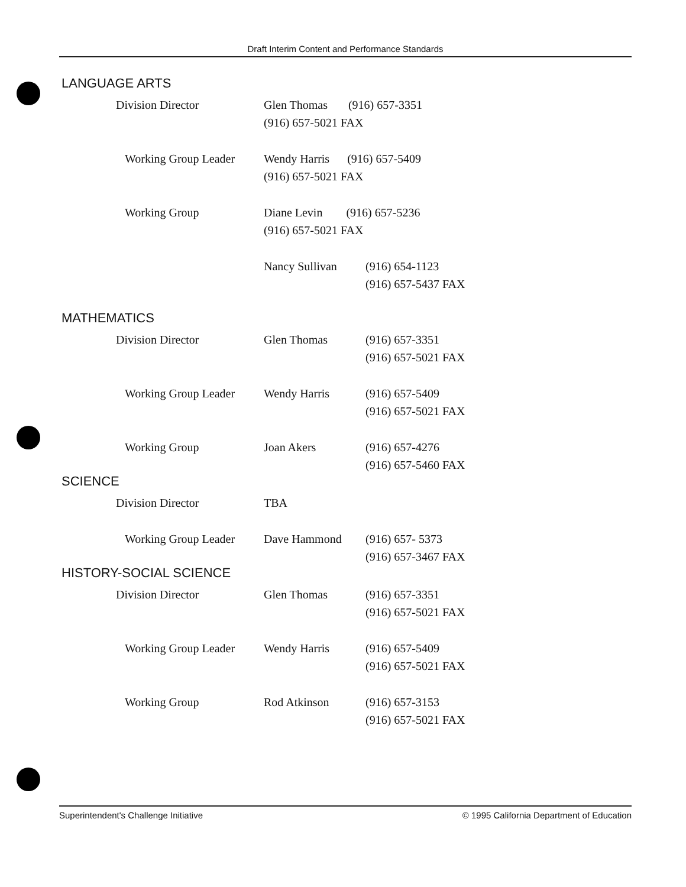Draft Interim Content and Performance Standards
LANGUAGE ARTS
| | Division Director | Glen Thomas (916) 657-3351 (916) 657-5021 FAX | |
| | Working Group Leader | Wendy Harris (916) 657-5409 (916) 657-5021 FAX | |
| | Working Group | Diane Levin (916) 657-5236 (916) 657-5021 FAX | |
| | | Nancy Sullivan | (916) 654-1123 (916) 657-5437 FAX |
MATHEMATICS
| | Division Director | Glen Thomas | (916) 657-3351 (916) 657-5021 FAX |
| | Working Group Leader | Wendy Harris | (916) 657-5409 (916) 657-5021 FAX |
| | Working Group | Joan Akers | (916) 657-4276 (916) 657-5460 FAX |
SCIENCE
| | Division Director | TBA | |
| | Working Group Leader | Dave Hammond | (916) 657- 5373 (916) 657-3467 FAX |
HISTORY-SOCIAL SCIENCE
| | Division Director | Glen Thomas | (916) 657-3351 (916) 657-5021 FAX |
| | Working Group Leader | Wendy Harris | (916) 657-5409 (916) 657-5021 FAX |
| | Working Group | Rod Atkinson | (916) 657-3153 (916) 657-5021 FAX |
Superintendent's Challenge Initiative © 1995 California Department of Education